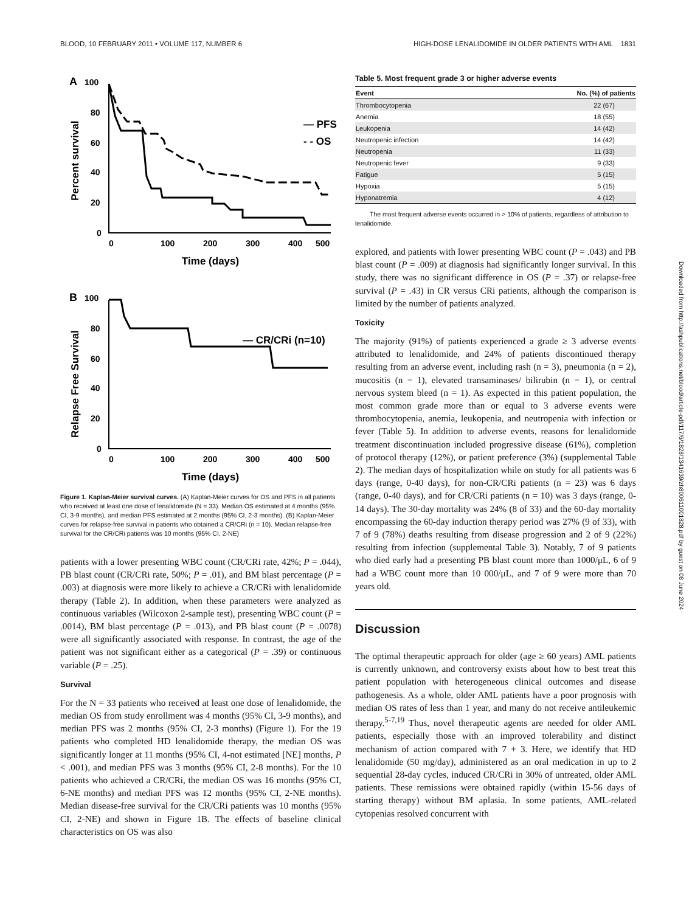BLOOD, 10 FEBRUARY 2011 • VOLUME 117, NUMBER 6 HIGH-DOSE LENALIDOMIDE IN OLDER PATIENTS WITH AML 1831
A
100
80
60
40
20
0
Percent survival
0
100
200
300
400
500
Time (days)
— PFS
- - OS
B
100
80
60
40
20
0
Relapse Free Survival
0
100
200
300
400
500
Time (days)
— CR/CRi (n=10)
Figure 1. Kaplan-Meier survival curves. (A) Kaplan-Meier curves for OS and PFS in all patients who received at least one dose of lenalidomide (N = 33). Median OS estimated at 4 months (95% CI, 3-9 months), and median PFS estimated at 2 months (95% CI, 2-3 months). (B) Kaplan-Meier curves for relapse-free survival in patients who obtained a CR/CRi (n = 10). Median relapse-free survival for the CR/CRi patients was 10 months (95% CI, 2-NE)
patients with a lower presenting WBC count (CR/CRi rate, 42%; P = .044), PB blast count (CR/CRi rate, 50%; P = .01), and BM blast percentage (P = .003) at diagnosis were more likely to achieve a CR/CRi with lenalidomide therapy (Table 2). In addition, when these parameters were analyzed as continuous variables (Wilcoxon 2-sample test), presenting WBC count (P = .0014), BM blast percentage (P = .013), and PB blast count (P = .0078) were all significantly associated with response. In contrast, the age of the patient was not significant either as a categorical (P = .39) or continuous variable (P = .25).
Survival
For the N = 33 patients who received at least one dose of lenalidomide, the median OS from study enrollment was 4 months (95% CI, 3-9 months), and median PFS was 2 months (95% CI, 2-3 months) (Figure 1). For the 19 patients who completed HD lenalidomide therapy, the median OS was significantly longer at 11 months (95% CI, 4-not estimated [NE] months, P < .001), and median PFS was 3 months (95% CI, 2-8 months). For the 10 patients who achieved a CR/CRi, the median OS was 16 months (95% CI, 6-NE months) and median PFS was 12 months (95% CI, 2-NE months). Median disease-free survival for the CR/CRi patients was 10 months (95% CI, 2-NE) and shown in Figure 1B. The effects of baseline clinical characteristics on OS was also
Table 5. Most frequent grade 3 or higher adverse events
| Event | No. (%) of patients |
| --- | --- |
| Thrombocytopenia | 22 (67) |
| Anemia | 18 (55) |
| Leukopenia | 14 (42) |
| Neutropenic infection | 14 (42) |
| Neutropenia | 11 (33) |
| Neutropenic fever | 9 (33) |
| Fatigue | 5 (15) |
| Hypoxia | 5 (15) |
| Hyponatremia | 4 (12) |
The most frequent adverse events occurred in > 10% of patients, regardless of attribution to lenalidomide.
explored, and patients with lower presenting WBC count (P = .043) and PB blast count (P = .009) at diagnosis had significantly longer survival. In this study, there was no significant difference in OS (P = .37) or relapse-free survival (P = .43) in CR versus CRi patients, although the comparison is limited by the number of patients analyzed.
Toxicity
The majority (91%) of patients experienced a grade ≥ 3 adverse events attributed to lenalidomide, and 24% of patients discontinued therapy resulting from an adverse event, including rash (n = 3), pneumonia (n = 2), mucositis (n = 1), elevated transaminases/ bilirubin (n = 1), or central nervous system bleed (n = 1). As expected in this patient population, the most common grade more than or equal to 3 adverse events were thrombocytopenia, anemia, leukopenia, and neutropenia with infection or fever (Table 5). In addition to adverse events, reasons for lenalidomide treatment discontinuation included progressive disease (61%), completion of protocol therapy (12%), or patient preference (3%) (supplemental Table 2). The median days of hospitalization while on study for all patients was 6 days (range, 0-40 days), for non-CR/CRi patients (n = 23) was 6 days (range, 0-40 days), and for CR/CRi patients (n = 10) was 3 days (range, 0-14 days). The 30-day mortality was 24% (8 of 33) and the 60-day mortality encompassing the 60-day induction therapy period was 27% (9 of 33), with 7 of 9 (78%) deaths resulting from disease progression and 2 of 9 (22%) resulting from infection (supplemental Table 3). Notably, 7 of 9 patients who died early had a presenting PB blast count more than 1000/μL, 6 of 9 had a WBC count more than 10 000/μL, and 7 of 9 were more than 70 years old.
Discussion
The optimal therapeutic approach for older (age ≥ 60 years) AML patients is currently unknown, and controversy exists about how to best treat this patient population with heterogeneous clinical outcomes and disease pathogenesis. As a whole, older AML patients have a poor prognosis with median OS rates of less than 1 year, and many do not receive antileukemic therapy.<sup>5-7,19</sup> Thus, novel therapeutic agents are needed for older AML patients, especially those with an improved tolerability and distinct mechanism of action compared with 7 + 3. Here, we identify that HD lenalidomide (50 mg/day), administered as an oral medication in up to 2 sequential 28-day cycles, induced CR/CRi in 30% of untreated, older AML patients. These remissions were obtained rapidly (within 15-56 days of starting therapy) without BM aplasia. In some patients, AML-related cytopenias resolved concurrent with
Downloaded from http://ashpublications.net/blood/article-pdf/117/6/1828/1341639/zh800611001828.pdf by guest on 08 June 2024